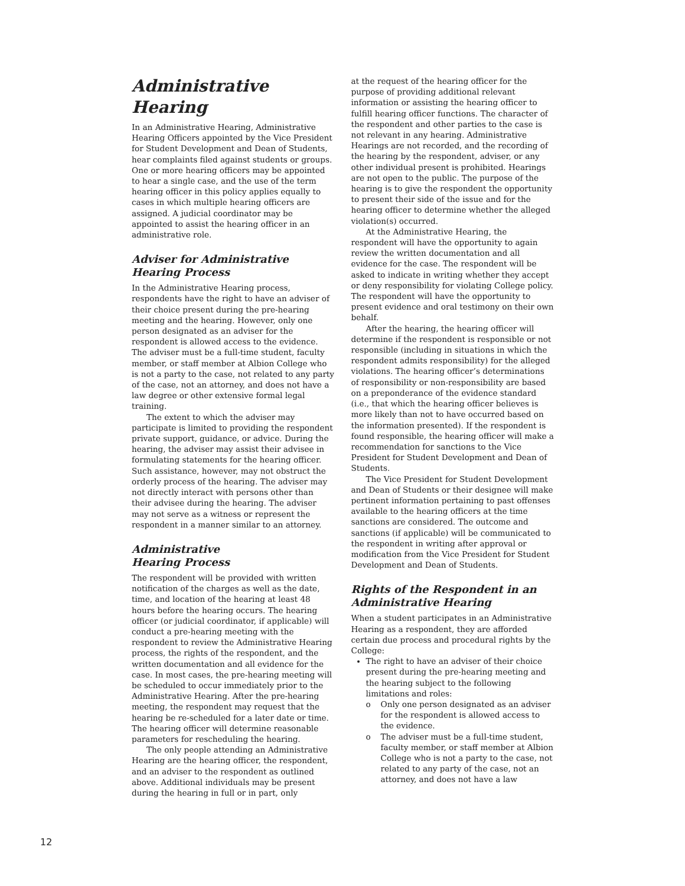Administrative Hearing
In an Administrative Hearing, Administrative Hearing Officers appointed by the Vice President for Student Development and Dean of Students, hear complaints filed against students or groups. One or more hearing officers may be appointed to hear a single case, and the use of the term hearing officer in this policy applies equally to cases in which multiple hearing officers are assigned. A judicial coordinator may be appointed to assist the hearing officer in an administrative role.
Adviser for Administrative Hearing Process
In the Administrative Hearing process, respondents have the right to have an adviser of their choice present during the pre-hearing meeting and the hearing. However, only one person designated as an adviser for the respondent is allowed access to the evidence. The adviser must be a full-time student, faculty member, or staff member at Albion College who is not a party to the case, not related to any party of the case, not an attorney, and does not have a law degree or other extensive formal legal training.
The extent to which the adviser may participate is limited to providing the respondent private support, guidance, or advice. During the hearing, the adviser may assist their advisee in formulating statements for the hearing officer. Such assistance, however, may not obstruct the orderly process of the hearing. The adviser may not directly interact with persons other than their advisee during the hearing. The adviser may not serve as a witness or represent the respondent in a manner similar to an attorney.
Administrative
Hearing Process
The respondent will be provided with written notification of the charges as well as the date, time, and location of the hearing at least 48 hours before the hearing occurs. The hearing officer (or judicial coordinator, if applicable) will conduct a pre-hearing meeting with the respondent to review the Administrative Hearing process, the rights of the respondent, and the written documentation and all evidence for the case. In most cases, the pre-hearing meeting will be scheduled to occur immediately prior to the Administrative Hearing. After the pre-hearing meeting, the respondent may request that the hearing be re-scheduled for a later date or time. The hearing officer will determine reasonable parameters for rescheduling the hearing.
The only people attending an Administrative Hearing are the hearing officer, the respondent, and an adviser to the respondent as outlined above. Additional individuals may be present during the hearing in full or in part, only
at the request of the hearing officer for the purpose of providing additional relevant information or assisting the hearing officer to fulfill hearing officer functions. The character of the respondent and other parties to the case is not relevant in any hearing. Administrative Hearings are not recorded, and the recording of the hearing by the respondent, adviser, or any other individual present is prohibited. Hearings are not open to the public. The purpose of the hearing is to give the respondent the opportunity to present their side of the issue and for the hearing officer to determine whether the alleged violation(s) occurred.
At the Administrative Hearing, the respondent will have the opportunity to again review the written documentation and all evidence for the case. The respondent will be asked to indicate in writing whether they accept or deny responsibility for violating College policy. The respondent will have the opportunity to present evidence and oral testimony on their own behalf.
After the hearing, the hearing officer will determine if the respondent is responsible or not responsible (including in situations in which the respondent admits responsibility) for the alleged violations. The hearing officer’s determinations of responsibility or non-responsibility are based on a preponderance of the evidence standard (i.e., that which the hearing officer believes is more likely than not to have occurred based on the information presented). If the respondent is found responsible, the hearing officer will make a recommendation for sanctions to the Vice President for Student Development and Dean of Students.
The Vice President for Student Development and Dean of Students or their designee will make pertinent information pertaining to past offenses available to the hearing officers at the time sanctions are considered. The outcome and sanctions (if applicable) will be communicated to the respondent in writing after approval or modification from the Vice President for Student Development and Dean of Students.
Rights of the Respondent in an Administrative Hearing
When a student participates in an Administrative Hearing as a respondent, they are afforded certain due process and procedural rights by the College:
The right to have an adviser of their choice present during the pre-hearing meeting and the hearing subject to the following limitations and roles:
o Only one person designated as an adviser for the respondent is allowed access to the evidence.
o The adviser must be a full-time student, faculty member, or staff member at Albion College who is not a party to the case, not related to any party of the case, not an attorney, and does not have a law
12